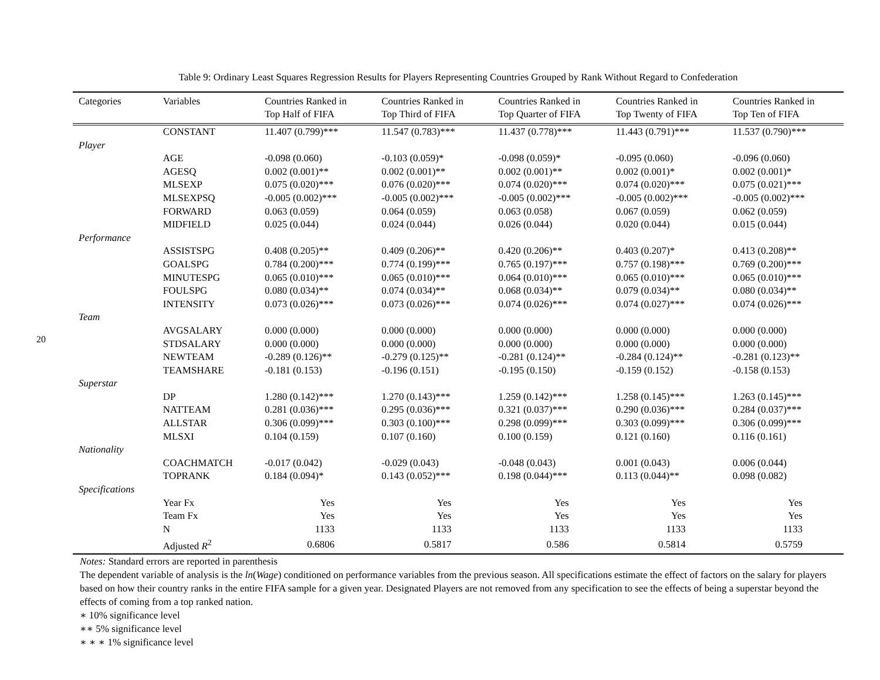20
Table 9: Ordinary Least Squares Regression Results for Players Representing Countries Grouped by Rank Without Regard to Confederation
| Categories | Variables | Countries Ranked in Top Half of FIFA | Countries Ranked in Top Third of FIFA | Countries Ranked in Top Quarter of FIFA | Countries Ranked in Top Twenty of FIFA | Countries Ranked in Top Ten of FIFA |
| --- | --- | --- | --- | --- | --- | --- |
| | CONSTANT | 11.407 (0.799)*** | 11.547 (0.783)*** | 11.437 (0.778)*** | 11.443 (0.791)*** | 11.537 (0.790)*** |
| Player | | | | | | |
| | AGE | -0.098 (0.060) | -0.103 (0.059)* | -0.098 (0.059)* | -0.095 (0.060) | -0.096 (0.060) |
| | AGESQ | 0.002 (0.001)** | 0.002 (0.001)** | 0.002 (0.001)** | 0.002 (0.001)* | 0.002 (0.001)* |
| | MLSEXP | 0.075 (0.020)*** | 0.076 (0.020)*** | 0.074 (0.020)*** | 0.074 (0.020)*** | 0.075 (0.021)*** |
| | MLSEXPSQ | -0.005 (0.002)*** | -0.005 (0.002)*** | -0.005 (0.002)*** | -0.005 (0.002)*** | -0.005 (0.002)*** |
| | FORWARD | 0.063 (0.059) | 0.064 (0.059) | 0.063 (0.058) | 0.067 (0.059) | 0.062 (0.059) |
| | MIDFIELD | 0.025 (0.044) | 0.024 (0.044) | 0.026 (0.044) | 0.020 (0.044) | 0.015 (0.044) |
| Performance | | | | | | |
| | ASSISTSPG | 0.408 (0.205)** | 0.409 (0.206)** | 0.420 (0.206)** | 0.403 (0.207)* | 0.413 (0.208)** |
| | GOALSPG | 0.784 (0.200)*** | 0.774 (0.199)*** | 0.765 (0.197)*** | 0.757 (0.198)*** | 0.769 (0.200)*** |
| | MINUTESPG | 0.065 (0.010)*** | 0.065 (0.010)*** | 0.064 (0.010)*** | 0.065 (0.010)*** | 0.065 (0.010)*** |
| | FOULSPG | 0.080 (0.034)** | 0.074 (0.034)** | 0.068 (0.034)** | 0.079 (0.034)** | 0.080 (0.034)** |
| | INTENSITY | 0.073 (0.026)*** | 0.073 (0.026)*** | 0.074 (0.026)*** | 0.074 (0.027)*** | 0.074 (0.026)*** |
| Team | | | | | | |
| | AVGSALARY | 0.000 (0.000) | 0.000 (0.000) | 0.000 (0.000) | 0.000 (0.000) | 0.000 (0.000) |
| | STDSALARY | 0.000 (0.000) | 0.000 (0.000) | 0.000 (0.000) | 0.000 (0.000) | 0.000 (0.000) |
| | NEWTEAM | -0.289 (0.126)** | -0.279 (0.125)** | -0.281 (0.124)** | -0.284 (0.124)** | -0.281 (0.123)** |
| | TEAMSHARE | -0.181 (0.153) | -0.196 (0.151) | -0.195 (0.150) | -0.159 (0.152) | -0.158 (0.153) |
| Superstar | | | | | | |
| | DP | 1.280 (0.142)*** | 1.270 (0.143)*** | 1.259 (0.142)*** | 1.258 (0.145)*** | 1.263 (0.145)*** |
| | NATTEAM | 0.281 (0.036)*** | 0.295 (0.036)*** | 0.321 (0.037)*** | 0.290 (0.036)*** | 0.284 (0.037)*** |
| | ALLSTAR | 0.306 (0.099)*** | 0.303 (0.100)*** | 0.298 (0.099)*** | 0.303 (0.099)*** | 0.306 (0.099)*** |
| | MLSXI | 0.104 (0.159) | 0.107 (0.160) | 0.100 (0.159) | 0.121 (0.160) | 0.116 (0.161) |
| Nationality | | | | | | |
| | COACHMATCH | -0.017 (0.042) | -0.029 (0.043) | -0.048 (0.043) | 0.001 (0.043) | 0.006 (0.044) |
| | TOPRANK | 0.184 (0.094)* | 0.143 (0.052)*** | 0.198 (0.044)*** | 0.113 (0.044)** | 0.098 (0.082) |
| Specifications | | | | | | |
| | Year Fx | Yes | Yes | Yes | Yes | Yes |
| | Team Fx | Yes | Yes | Yes | Yes | Yes |
| | N | 1133 | 1133 | 1133 | 1133 | 1133 |
| | Adjusted R<sup>2</sup> | 0.6806 | 0.5817 | 0.586 | 0.5814 | 0.5759 |
Notes: Standard errors are reported in parenthesis
The dependent variable of analysis is the ln(Wage) conditioned on performance variables from the previous season. All specifications estimate the effect of factors on the salary for players based on how their country ranks in the entire FIFA sample for a given year. Designated Players are not removed from any specification to see the effects of being a superstar beyond the effects of coming from a top ranked nation.
∗ 10% significance level
∗∗ 5% significance level
∗ ∗ ∗ 1% significance level